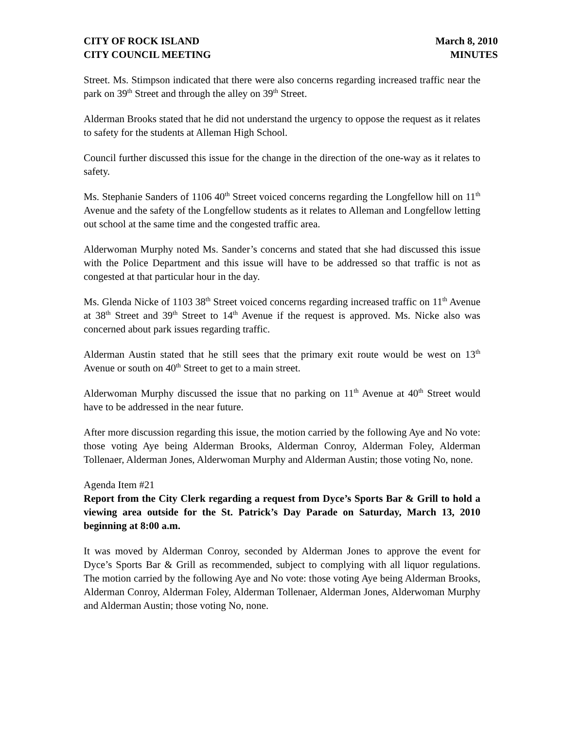CITY OF ROCK ISLAND
CITY COUNCIL MEETING
March 8, 2010
MINUTES
Street. Ms. Stimpson indicated that there were also concerns regarding increased traffic near the park on 39<sup>th</sup> Street and through the alley on 39<sup>th</sup> Street.
Alderman Brooks stated that he did not understand the urgency to oppose the request as it relates to safety for the students at Alleman High School.
Council further discussed this issue for the change in the direction of the one-way as it relates to safety.
Ms. Stephanie Sanders of 1106 40<sup>th</sup> Street voiced concerns regarding the Longfellow hill on 11<sup>th</sup> Avenue and the safety of the Longfellow students as it relates to Alleman and Longfellow letting out school at the same time and the congested traffic area.
Alderwoman Murphy noted Ms. Sander’s concerns and stated that she had discussed this issue with the Police Department and this issue will have to be addressed so that traffic is not as congested at that particular hour in the day.
Ms. Glenda Nicke of 1103 38<sup>th</sup> Street voiced concerns regarding increased traffic on 11<sup>th</sup> Avenue at 38<sup>th</sup> Street and 39<sup>th</sup> Street to 14<sup>th</sup> Avenue if the request is approved. Ms. Nicke also was concerned about park issues regarding traffic.
Alderman Austin stated that he still sees that the primary exit route would be west on 13<sup>th</sup> Avenue or south on 40<sup>th</sup> Street to get to a main street.
Alderwoman Murphy discussed the issue that no parking on 11<sup>th</sup> Avenue at 40<sup>th</sup> Street would have to be addressed in the near future.
After more discussion regarding this issue, the motion carried by the following Aye and No vote: those voting Aye being Alderman Brooks, Alderman Conroy, Alderman Foley, Alderman Tollenaer, Alderman Jones, Alderwoman Murphy and Alderman Austin; those voting No, none.
Agenda Item #21
Report from the City Clerk regarding a request from Dyce’s Sports Bar & Grill to hold a viewing area outside for the St. Patrick’s Day Parade on Saturday, March 13, 2010 beginning at 8:00 a.m.
It was moved by Alderman Conroy, seconded by Alderman Jones to approve the event for Dyce’s Sports Bar & Grill as recommended, subject to complying with all liquor regulations. The motion carried by the following Aye and No vote: those voting Aye being Alderman Brooks, Alderman Conroy, Alderman Foley, Alderman Tollenaer, Alderman Jones, Alderwoman Murphy and Alderman Austin; those voting No, none.